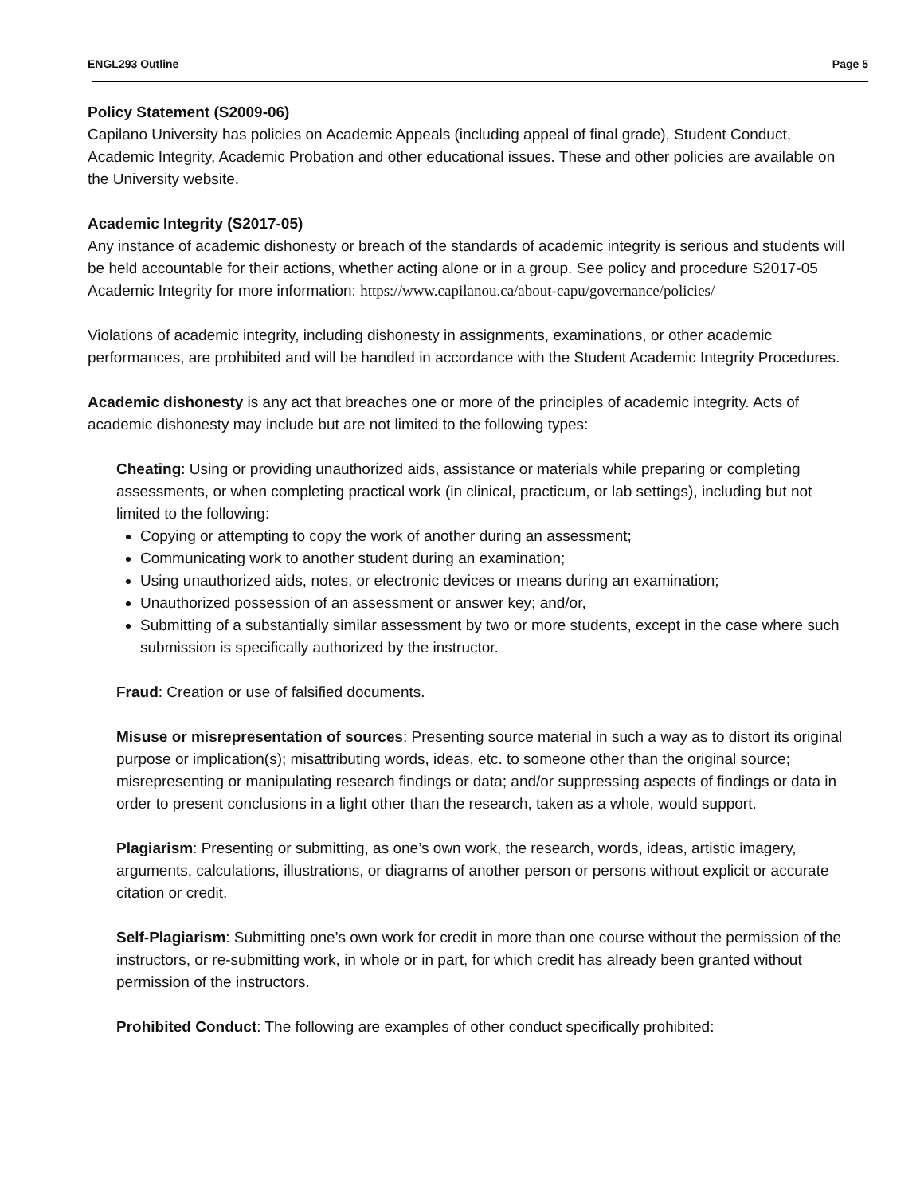ENGL293 Outline Page 5
Policy Statement (S2009-06)
Capilano University has policies on Academic Appeals (including appeal of final grade), Student Conduct, Academic Integrity, Academic Probation and other educational issues. These and other policies are available on the University website.
Academic Integrity (S2017-05)
Any instance of academic dishonesty or breach of the standards of academic integrity is serious and students will be held accountable for their actions, whether acting alone or in a group. See policy and procedure S2017-05 Academic Integrity for more information: https://www.capilanou.ca/about-capu/governance/policies/
Violations of academic integrity, including dishonesty in assignments, examinations, or other academic performances, are prohibited and will be handled in accordance with the Student Academic Integrity Procedures.
Academic dishonesty is any act that breaches one or more of the principles of academic integrity. Acts of academic dishonesty may include but are not limited to the following types:
Cheating: Using or providing unauthorized aids, assistance or materials while preparing or completing assessments, or when completing practical work (in clinical, practicum, or lab settings), including but not limited to the following:
Copying or attempting to copy the work of another during an assessment;
Communicating work to another student during an examination;
Using unauthorized aids, notes, or electronic devices or means during an examination;
Unauthorized possession of an assessment or answer key; and/or,
Submitting of a substantially similar assessment by two or more students, except in the case where such submission is specifically authorized by the instructor.
Fraud: Creation or use of falsified documents.
Misuse or misrepresentation of sources: Presenting source material in such a way as to distort its original purpose or implication(s); misattributing words, ideas, etc. to someone other than the original source; misrepresenting or manipulating research findings or data; and/or suppressing aspects of findings or data in order to present conclusions in a light other than the research, taken as a whole, would support.
Plagiarism: Presenting or submitting, as one’s own work, the research, words, ideas, artistic imagery, arguments, calculations, illustrations, or diagrams of another person or persons without explicit or accurate citation or credit.
Self-Plagiarism: Submitting one’s own work for credit in more than one course without the permission of the instructors, or re-submitting work, in whole or in part, for which credit has already been granted without permission of the instructors.
Prohibited Conduct: The following are examples of other conduct specifically prohibited: